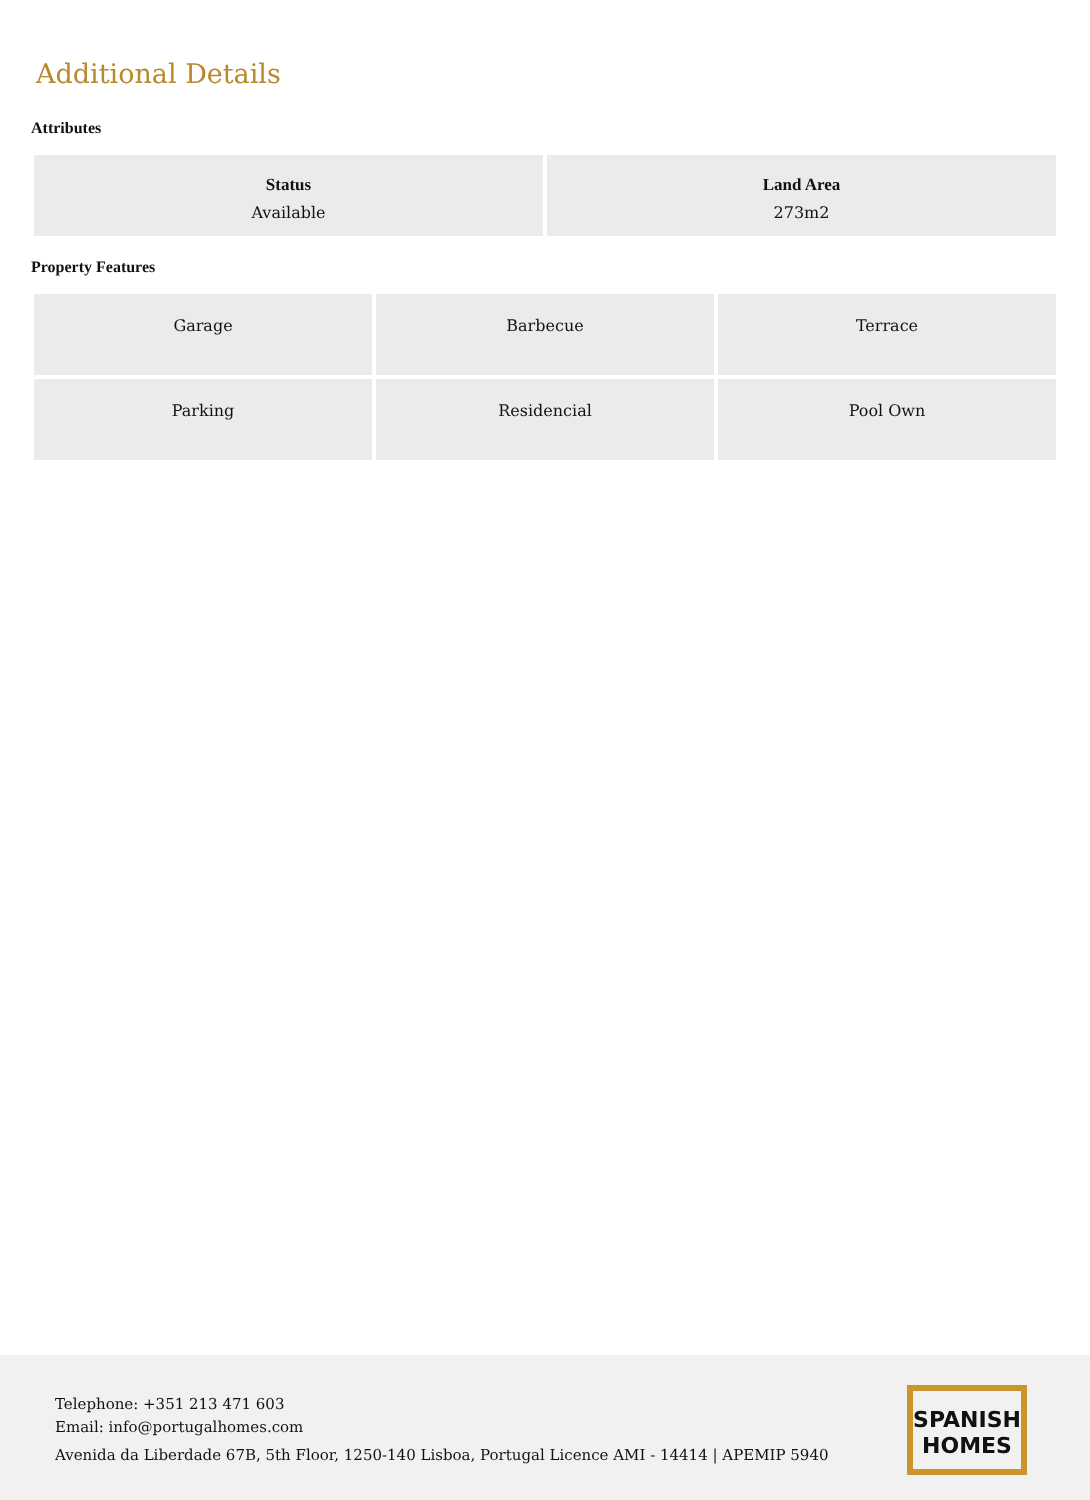Additional Details
Attributes
| Status Available | Land Area 273m2 |
Property Features
| Garage | Barbecue | Terrace |
| Parking | Residencial | Pool Own |
Telephone: +351 213 471 603
Email: info@portugalhomes.com
Avenida da Liberdade 67B, 5th Floor, 1250-140 Lisboa, Portugal Licence AMI - 14414 | APEMIP 5940
SPANISH
HOMES